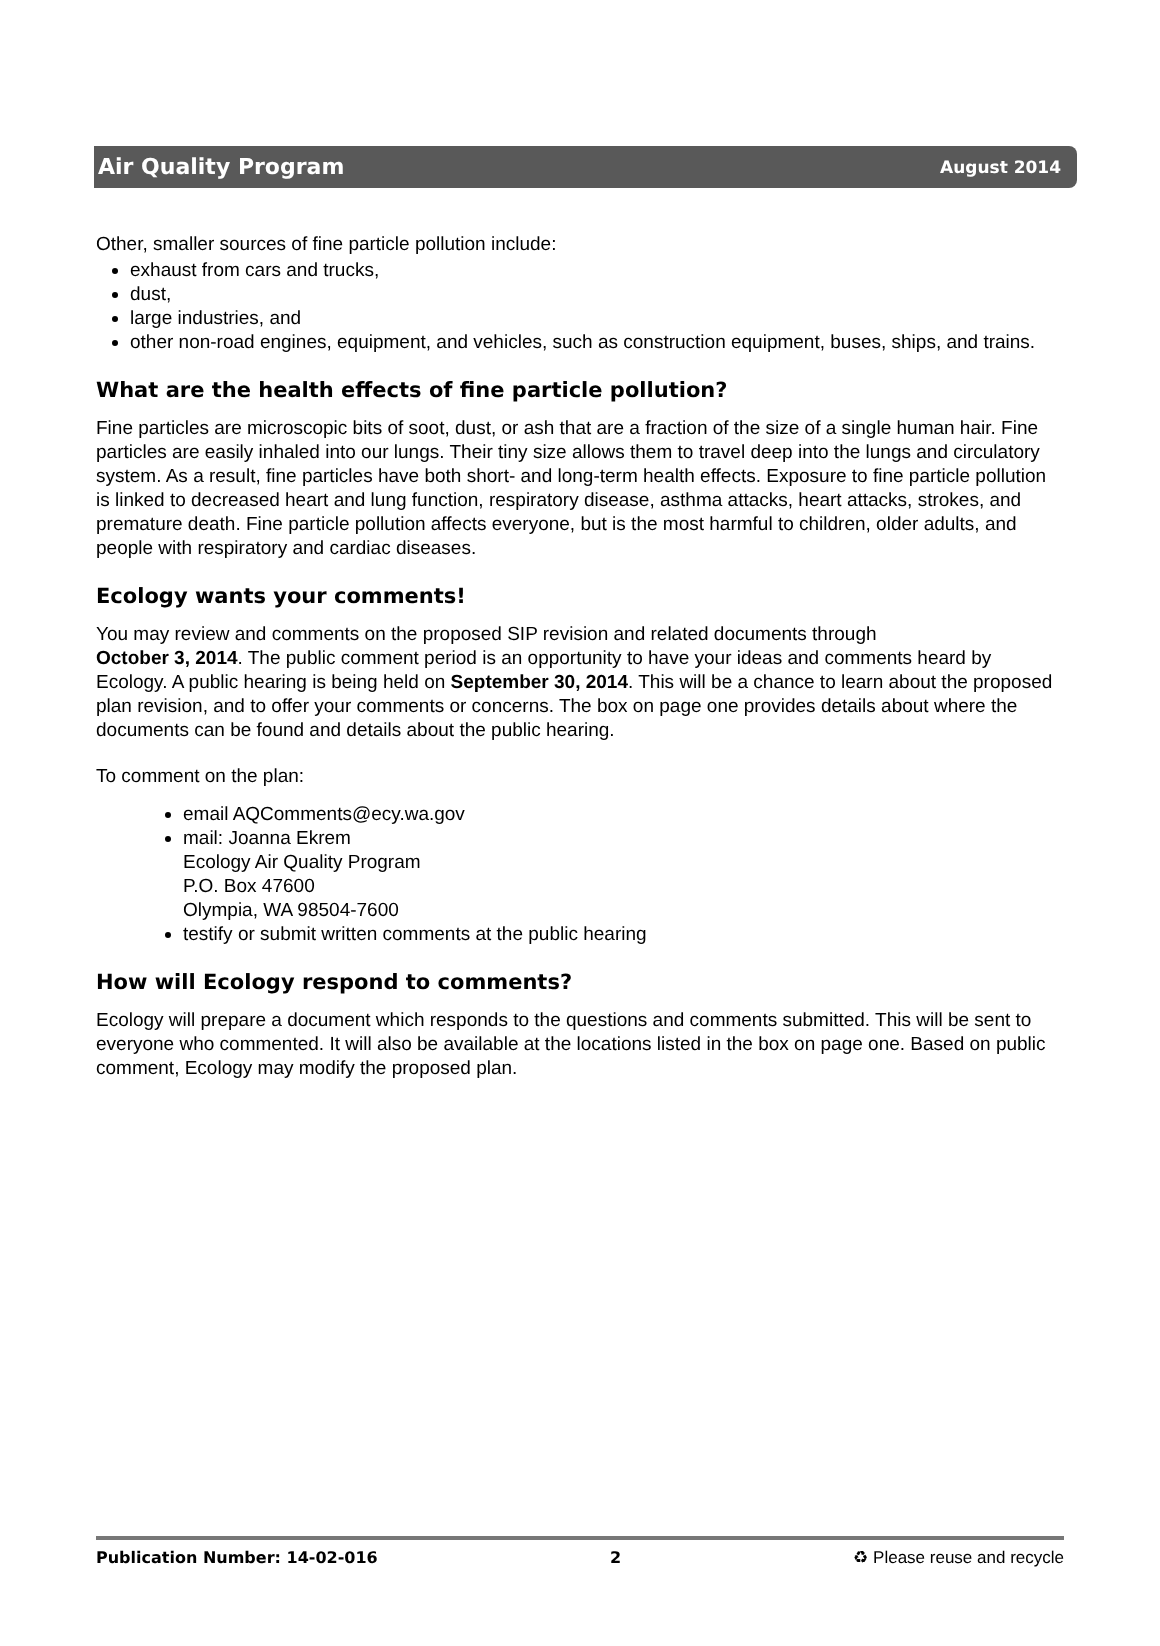Air Quality Program August 2014
Other, smaller sources of fine particle pollution include:
exhaust from cars and trucks,
dust,
large industries, and
other non-road engines, equipment, and vehicles, such as construction equipment, buses, ships, and trains.
What are the health effects of fine particle pollution?
Fine particles are microscopic bits of soot, dust, or ash that are a fraction of the size of a single human hair. Fine particles are easily inhaled into our lungs. Their tiny size allows them to travel deep into the lungs and circulatory system. As a result, fine particles have both short- and long-term health effects. Exposure to fine particle pollution is linked to decreased heart and lung function, respiratory disease, asthma attacks, heart attacks, strokes, and premature death. Fine particle pollution affects everyone, but is the most harmful to children, older adults, and people with respiratory and cardiac diseases.
Ecology wants your comments!
You may review and comments on the proposed SIP revision and related documents through
October 3, 2014. The public comment period is an opportunity to have your ideas and comments heard by Ecology. A public hearing is being held on September 30, 2014. This will be a chance to learn about the proposed plan revision, and to offer your comments or concerns. The box on page one provides details about where the documents can be found and details about the public hearing.
To comment on the plan:
email AQComments@ecy.wa.gov
mail: Joanna Ekrem
Ecology Air Quality Program
P.O. Box 47600
Olympia, WA 98504-7600
testify or submit written comments at the public hearing
How will Ecology respond to comments?
Ecology will prepare a document which responds to the questions and comments submitted. This will be sent to everyone who commented. It will also be available at the locations listed in the box on page one. Based on public comment, Ecology may modify the proposed plan.
Publication Number: 14-02-016 2 ♻ Please reuse and recycle